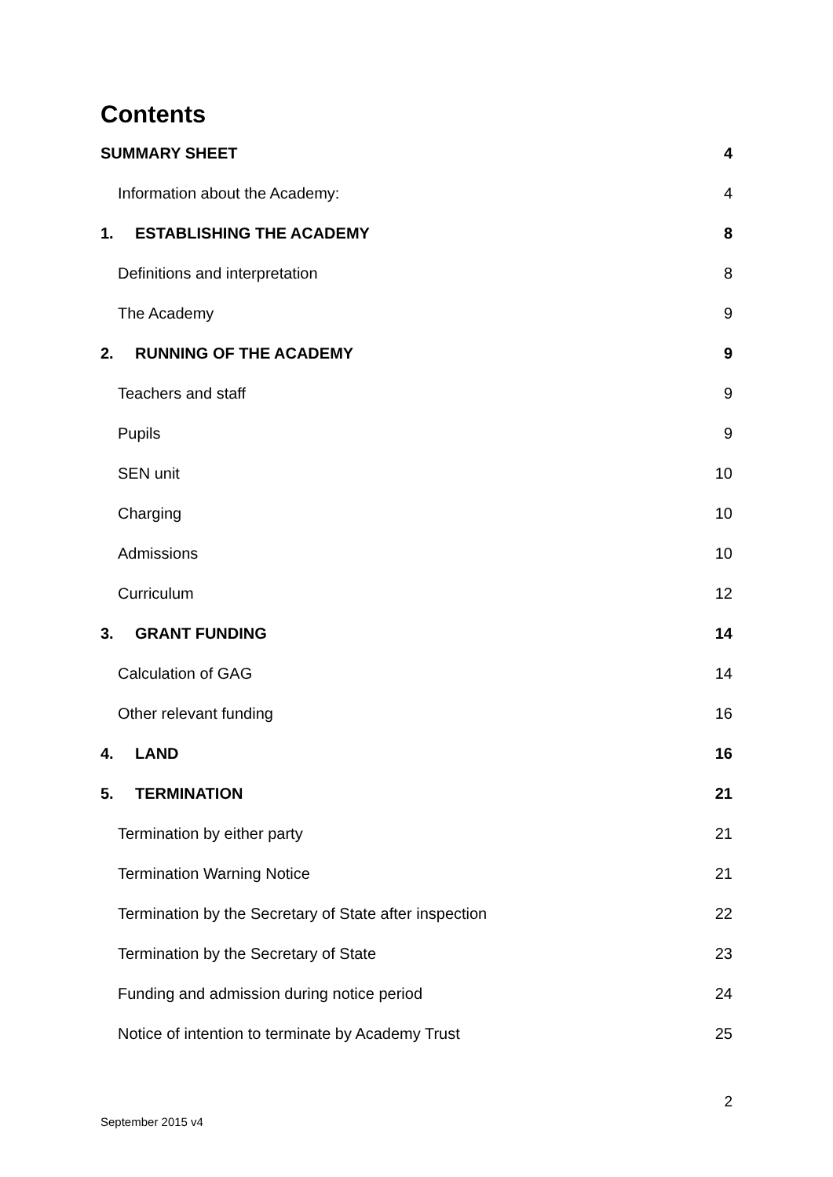Contents
SUMMARY SHEET 4
Information about the Academy: 4
1. ESTABLISHING THE ACADEMY 8
Definitions and interpretation 8
The Academy 9
2. RUNNING OF THE ACADEMY 9
Teachers and staff 9
Pupils 9
SEN unit 10
Charging 10
Admissions 10
Curriculum 12
3. GRANT FUNDING 14
Calculation of GAG 14
Other relevant funding 16
4. LAND 16
5. TERMINATION 21
Termination by either party 21
Termination Warning Notice 21
Termination by the Secretary of State after inspection 22
Termination by the Secretary of State 23
Funding and admission during notice period 24
Notice of intention to terminate by Academy Trust 25
September 2015 v4 2